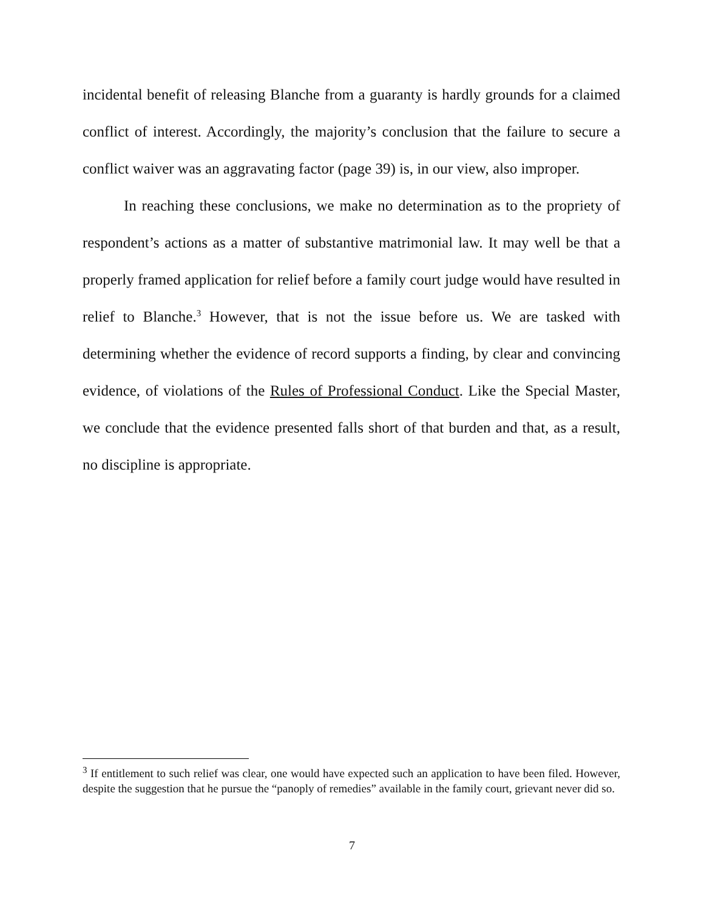incidental benefit of releasing Blanche from a guaranty is hardly grounds for a claimed conflict of interest. Accordingly, the majority’s conclusion that the failure to secure a conflict waiver was an aggravating factor (page 39) is, in our view, also improper.
In reaching these conclusions, we make no determination as to the propriety of respondent’s actions as a matter of substantive matrimonial law. It may well be that a properly framed application for relief before a family court judge would have resulted in relief to Blanche.<sup>3</sup> However, that is not the issue before us. We are tasked with determining whether the evidence of record supports a finding, by clear and convincing evidence, of violations of the Rules of Professional Conduct. Like the Special Master, we conclude that the evidence presented falls short of that burden and that, as a result, no discipline is appropriate.
<sup>3</sup> If entitlement to such relief was clear, one would have expected such an application to have been filed. However, despite the suggestion that he pursue the “panoply of remedies” available in the family court, grievant never did so.
7